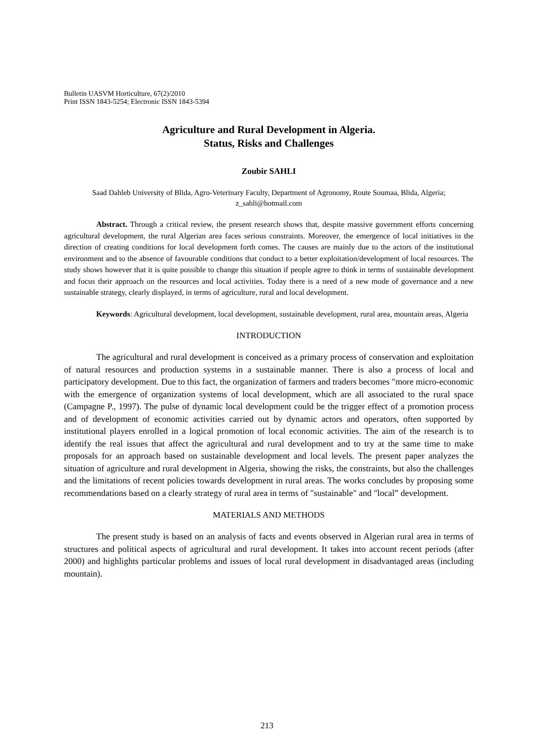Bulletin UASVM Horticulture, 67(2)/2010
Print ISSN 1843-5254; Electronic ISSN 1843-5394
Agriculture and Rural Development in Algeria.
Status, Risks and Challenges
Zoubir SAHLI
Saad Dahleb University of Blida, Agro-Veterinary Faculty, Department of Agronomy, Route Soumaa, Blida, Algeria; z_sahli@hotmail.com
Abstract. Through a critical review, the present research shows that, despite massive government efforts concerning agricultural development, the rural Algerian area faces serious constraints. Moreover, the emergence of local initiatives in the direction of creating conditions for local development forth comes. The causes are mainly due to the actors of the institutional environment and to the absence of favourable conditions that conduct to a better exploitation/development of local resources. The study shows however that it is quite possible to change this situation if people agree to think in terms of sustainable development and focus their approach on the resources and local activities. Today there is a need of a new mode of governance and a new sustainable strategy, clearly displayed, in terms of agriculture, rural and local development.
Keywords: Agricultural development, local development, sustainable development, rural area, mountain areas, Algeria
INTRODUCTION
The agricultural and rural development is conceived as a primary process of conservation and exploitation of natural resources and production systems in a sustainable manner. There is also a process of local and participatory development. Due to this fact, the organization of farmers and traders becomes "more micro-economic with the emergence of organization systems of local development, which are all associated to the rural space (Campagne P., 1997). The pulse of dynamic local development could be the trigger effect of a promotion process and of development of economic activities carried out by dynamic actors and operators, often supported by institutional players enrolled in a logical promotion of local economic activities. The aim of the research is to identify the real issues that affect the agricultural and rural development and to try at the same time to make proposals for an approach based on sustainable development and local levels. The present paper analyzes the situation of agriculture and rural development in Algeria, showing the risks, the constraints, but also the challenges and the limitations of recent policies towards development in rural areas. The works concludes by proposing some recommendations based on a clearly strategy of rural area in terms of "sustainable" and "local” development.
MATERIALS AND METHODS
The present study is based on an analysis of facts and events observed in Algerian rural area in terms of structures and political aspects of agricultural and rural development. It takes into account recent periods (after 2000) and highlights particular problems and issues of local rural development in disadvantaged areas (including mountain).
213